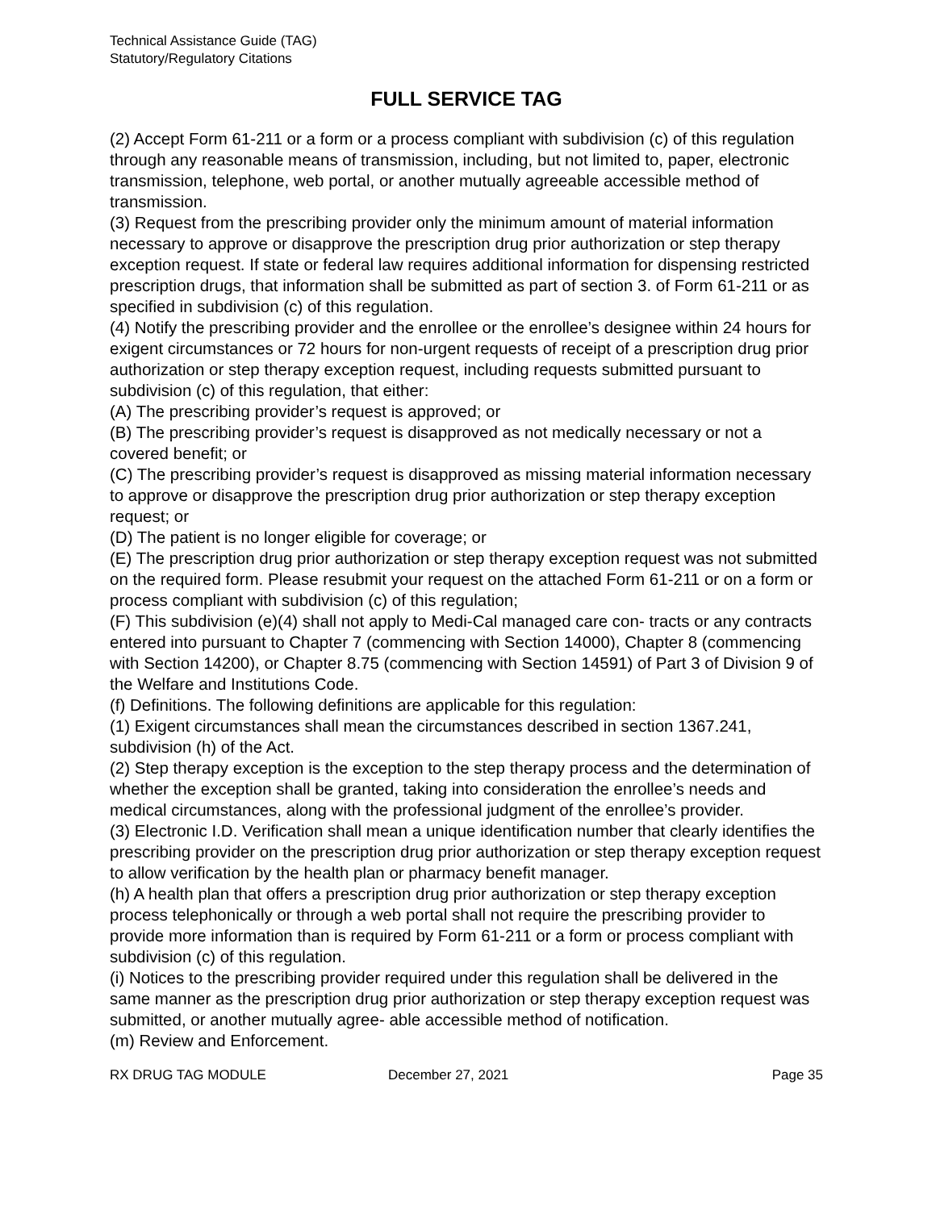Technical Assistance Guide (TAG)
Statutory/Regulatory Citations
FULL SERVICE TAG
(2) Accept Form 61-211 or a form or a process compliant with subdivision (c) of this regulation through any reasonable means of transmission, including, but not limited to, paper, electronic transmission, telephone, web portal, or another mutually agreeable accessible method of transmission.
(3) Request from the prescribing provider only the minimum amount of material information necessary to approve or disapprove the prescription drug prior authorization or step therapy exception request. If state or federal law requires additional information for dispensing restricted prescription drugs, that information shall be submitted as part of section 3. of Form 61-211 or as specified in subdivision (c) of this regulation.
(4) Notify the prescribing provider and the enrollee or the enrollee’s designee within 24 hours for exigent circumstances or 72 hours for non-urgent requests of receipt of a prescription drug prior authorization or step therapy exception request, including requests submitted pursuant to subdivision (c) of this regulation, that either:
(A) The prescribing provider’s request is approved; or
(B) The prescribing provider’s request is disapproved as not medically necessary or not a covered benefit; or
(C) The prescribing provider’s request is disapproved as missing material information necessary to approve or disapprove the prescription drug prior authorization or step therapy exception request; or
(D) The patient is no longer eligible for coverage; or
(E) The prescription drug prior authorization or step therapy exception request was not submitted on the required form. Please resubmit your request on the attached Form 61-211 or on a form or process compliant with subdivision (c) of this regulation;
(F) This subdivision (e)(4) shall not apply to Medi-Cal managed care con- tracts or any contracts entered into pursuant to Chapter 7 (commencing with Section 14000), Chapter 8 (commencing with Section 14200), or Chapter 8.75 (commencing with Section 14591) of Part 3 of Division 9 of the Welfare and Institutions Code.
(f) Definitions. The following definitions are applicable for this regulation:
(1) Exigent circumstances shall mean the circumstances described in section 1367.241, subdivision (h) of the Act.
(2) Step therapy exception is the exception to the step therapy process and the determination of whether the exception shall be granted, taking into consideration the enrollee’s needs and medical circumstances, along with the professional judgment of the enrollee’s provider.
(3) Electronic I.D. Verification shall mean a unique identification number that clearly identifies the prescribing provider on the prescription drug prior authorization or step therapy exception request to allow verification by the health plan or pharmacy benefit manager.
(h) A health plan that offers a prescription drug prior authorization or step therapy exception process telephonically or through a web portal shall not require the prescribing provider to provide more information than is required by Form 61-211 or a form or process compliant with subdivision (c) of this regulation.
(i) Notices to the prescribing provider required under this regulation shall be delivered in the same manner as the prescription drug prior authorization or step therapy exception request was submitted, or another mutually agree- able accessible method of notification.
(m) Review and Enforcement.
RX DRUG TAG MODULE December 27, 2021 Page 35